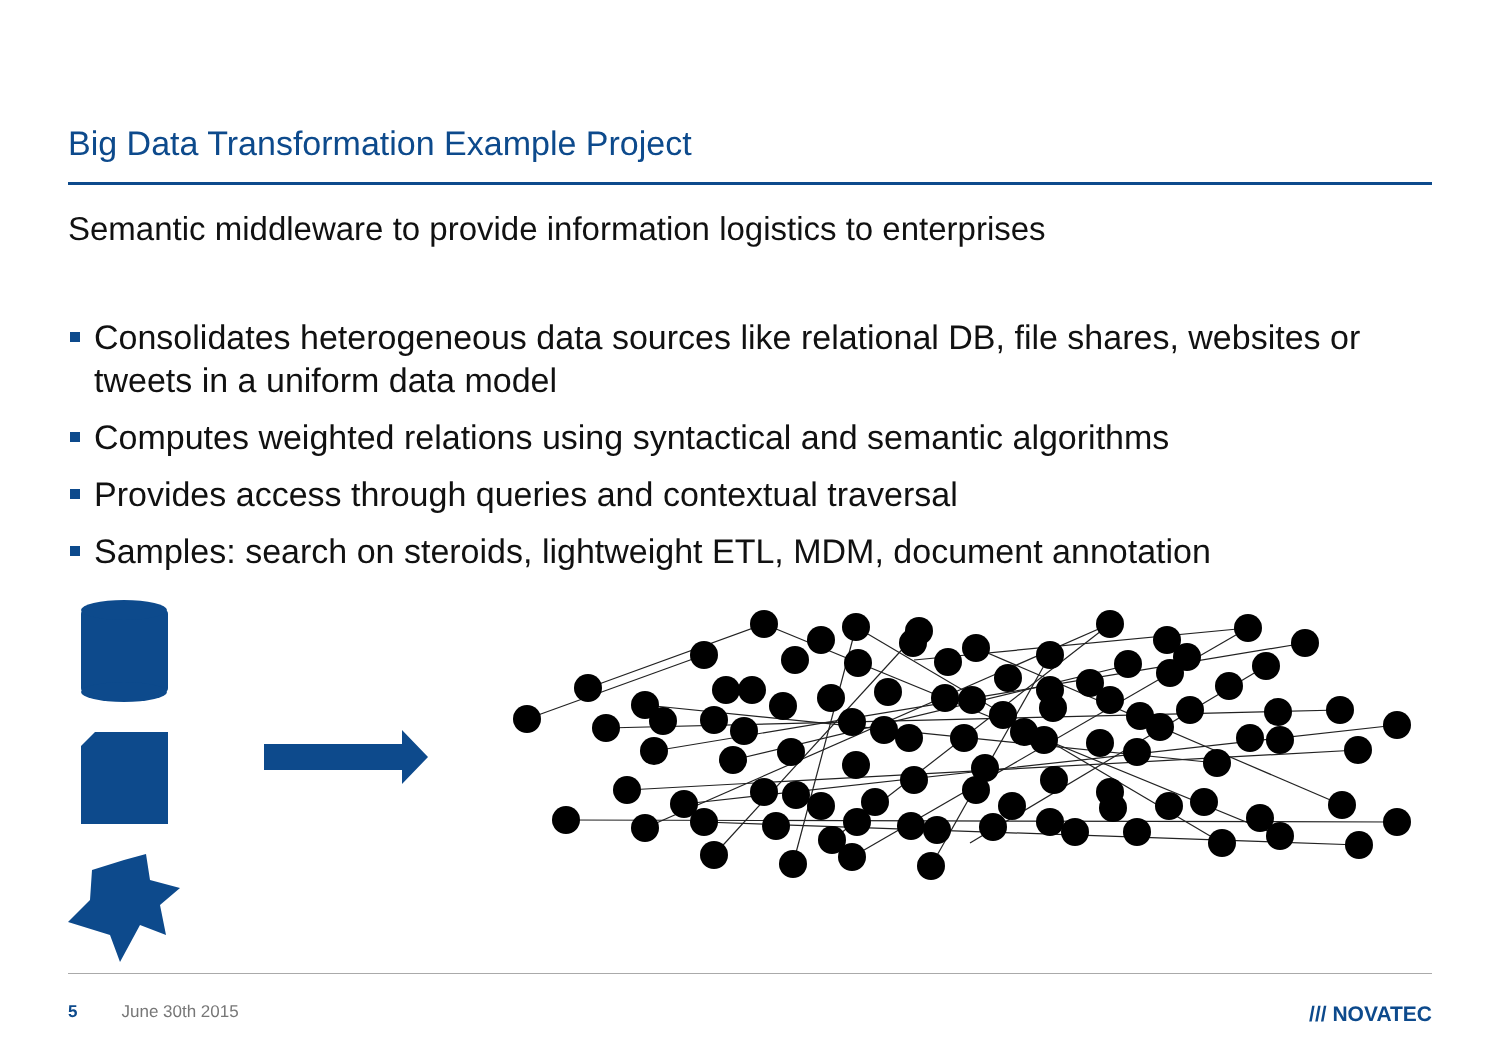Big Data Transformation Example Project
Semantic middleware to provide information logistics to enterprises
Consolidates heterogeneous data sources like relational DB, file shares, websites or tweets in a uniform data model
Computes weighted relations using syntactical and semantic algorithms
Provides access through queries and contextual traversal
Samples: search on steroids, lightweight ETL, MDM, document annotation
5 June 30th 2015 /// NOVATEC